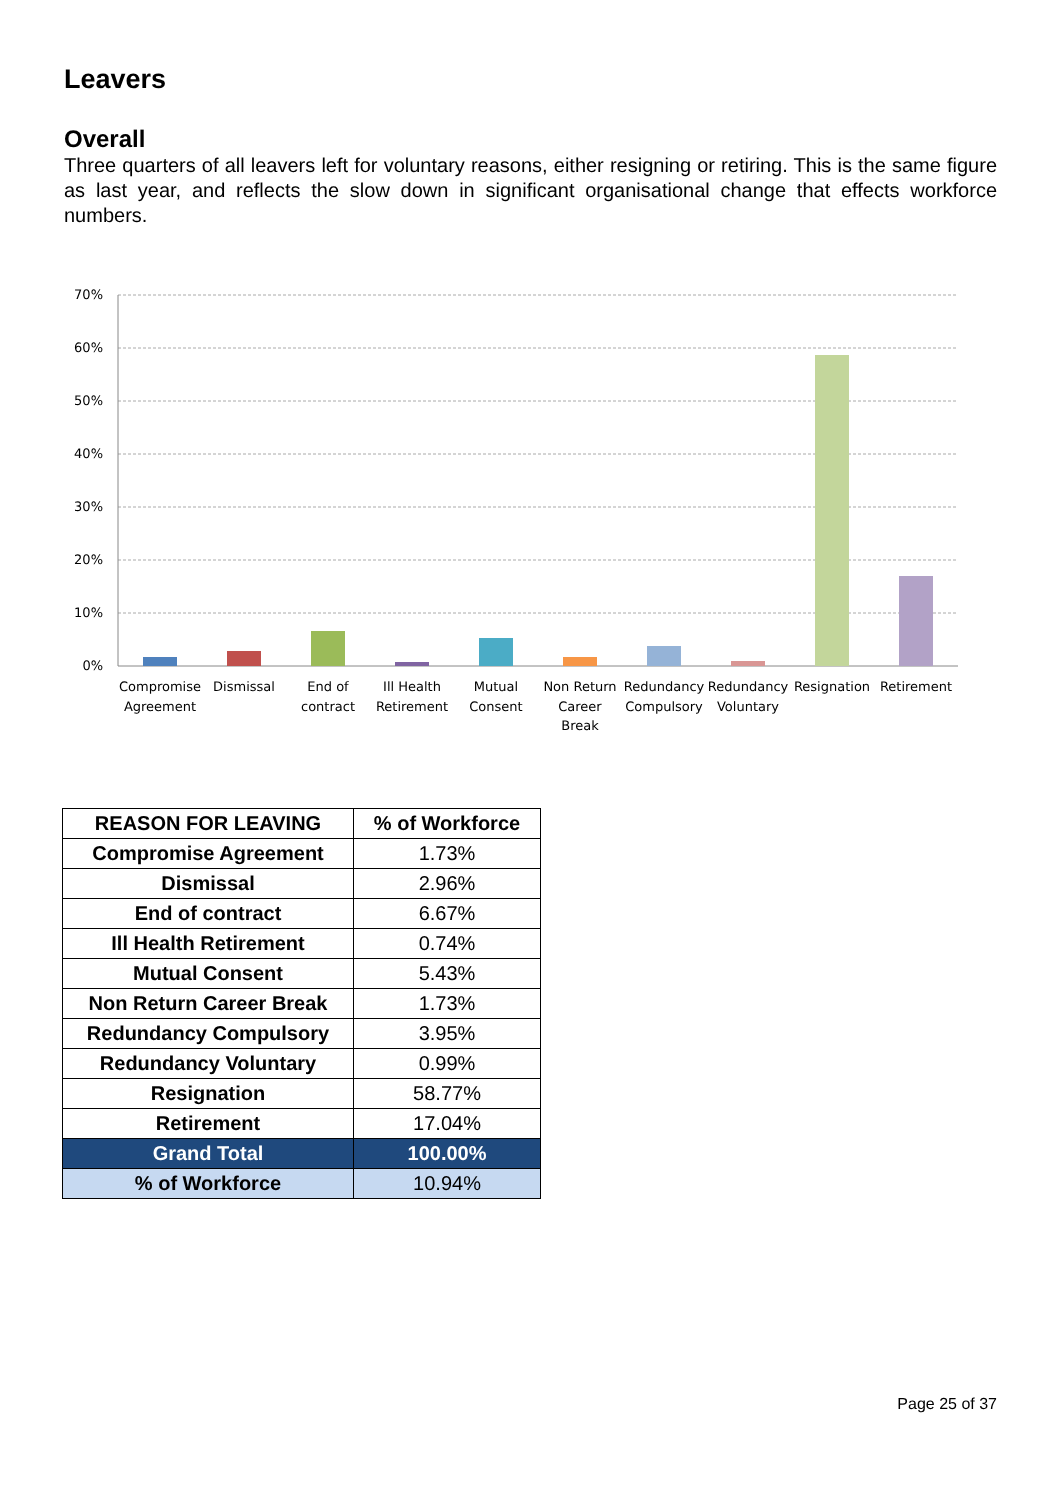Leavers
Overall
Three quarters of all leavers left for voluntary reasons, either resigning or retiring. This is the same figure as last year, and reflects the slow down in significant organisational change that effects workforce numbers.
70%
60%
50%
40%
30%
20%
10%
0%
Compromise
Agreement
Dismissal
End of
contract
Ill Health
Retirement
Mutual
Consent
Non Return
Career
Break
Redundancy
Compulsory
Redundancy
Voluntary
Resignation
Retirement
| REASON FOR LEAVING | % of Workforce |
| --- | --- |
| Compromise Agreement | 1.73% |
| Dismissal | 2.96% |
| End of contract | 6.67% |
| Ill Health Retirement | 0.74% |
| Mutual Consent | 5.43% |
| Non Return Career Break | 1.73% |
| Redundancy Compulsory | 3.95% |
| Redundancy Voluntary | 0.99% |
| Resignation | 58.77% |
| Retirement | 17.04% |
| Grand Total | 100.00% |
| % of Workforce | 10.94% |
Page 25 of 37